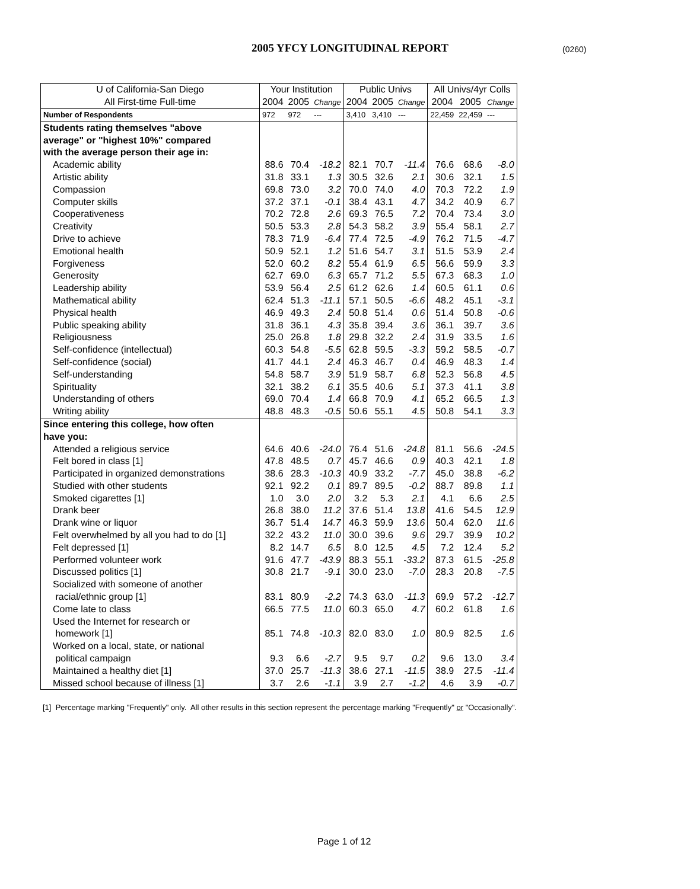2005 YFCY LONGITUDINAL REPORT (0260)
| U of California-San Diego | Your Institution | | | Public Univs | | | All Univs/4yr Colls | | |
| --- | --- | --- | --- | --- | --- | --- | --- | --- | --- |
| All First-time Full-time | 2004 | 2005 | Change | 2004 | 2005 | Change | 2004 | 2005 | Change |
| Number of Respondents | 972 | 972 | --- | 3,410 | 3,410 | --- | 22,459 | 22,459 | --- |
| Students rating themselves "above | | | | | | | | | |
| average" or "highest 10%" compared | | | | | | | | | |
| with the average person their age in: | | | | | | | | | |
| Academic ability | 88.6 | 70.4 | -18.2 | 82.1 | 70.7 | -11.4 | 76.6 | 68.6 | -8.0 |
| Artistic ability | 31.8 | 33.1 | 1.3 | 30.5 | 32.6 | 2.1 | 30.6 | 32.1 | 1.5 |
| Compassion | 69.8 | 73.0 | 3.2 | 70.0 | 74.0 | 4.0 | 70.3 | 72.2 | 1.9 |
| Computer skills | 37.2 | 37.1 | -0.1 | 38.4 | 43.1 | 4.7 | 34.2 | 40.9 | 6.7 |
| Cooperativeness | 70.2 | 72.8 | 2.6 | 69.3 | 76.5 | 7.2 | 70.4 | 73.4 | 3.0 |
| Creativity | 50.5 | 53.3 | 2.8 | 54.3 | 58.2 | 3.9 | 55.4 | 58.1 | 2.7 |
| Drive to achieve | 78.3 | 71.9 | -6.4 | 77.4 | 72.5 | -4.9 | 76.2 | 71.5 | -4.7 |
| Emotional health | 50.9 | 52.1 | 1.2 | 51.6 | 54.7 | 3.1 | 51.5 | 53.9 | 2.4 |
| Forgiveness | 52.0 | 60.2 | 8.2 | 55.4 | 61.9 | 6.5 | 56.6 | 59.9 | 3.3 |
| Generosity | 62.7 | 69.0 | 6.3 | 65.7 | 71.2 | 5.5 | 67.3 | 68.3 | 1.0 |
| Leadership ability | 53.9 | 56.4 | 2.5 | 61.2 | 62.6 | 1.4 | 60.5 | 61.1 | 0.6 |
| Mathematical ability | 62.4 | 51.3 | -11.1 | 57.1 | 50.5 | -6.6 | 48.2 | 45.1 | -3.1 |
| Physical health | 46.9 | 49.3 | 2.4 | 50.8 | 51.4 | 0.6 | 51.4 | 50.8 | -0.6 |
| Public speaking ability | 31.8 | 36.1 | 4.3 | 35.8 | 39.4 | 3.6 | 36.1 | 39.7 | 3.6 |
| Religiousness | 25.0 | 26.8 | 1.8 | 29.8 | 32.2 | 2.4 | 31.9 | 33.5 | 1.6 |
| Self-confidence (intellectual) | 60.3 | 54.8 | -5.5 | 62.8 | 59.5 | -3.3 | 59.2 | 58.5 | -0.7 |
| Self-confidence (social) | 41.7 | 44.1 | 2.4 | 46.3 | 46.7 | 0.4 | 46.9 | 48.3 | 1.4 |
| Self-understanding | 54.8 | 58.7 | 3.9 | 51.9 | 58.7 | 6.8 | 52.3 | 56.8 | 4.5 |
| Spirituality | 32.1 | 38.2 | 6.1 | 35.5 | 40.6 | 5.1 | 37.3 | 41.1 | 3.8 |
| Understanding of others | 69.0 | 70.4 | 1.4 | 66.8 | 70.9 | 4.1 | 65.2 | 66.5 | 1.3 |
| Writing ability | 48.8 | 48.3 | -0.5 | 50.6 | 55.1 | 4.5 | 50.8 | 54.1 | 3.3 |
| Since entering this college, how often | | | | | | | | | |
| have you: | | | | | | | | | |
| Attended a religious service | 64.6 | 40.6 | -24.0 | 76.4 | 51.6 | -24.8 | 81.1 | 56.6 | -24.5 |
| Felt bored in class [1] | 47.8 | 48.5 | 0.7 | 45.7 | 46.6 | 0.9 | 40.3 | 42.1 | 1.8 |
| Participated in organized demonstrations | 38.6 | 28.3 | -10.3 | 40.9 | 33.2 | -7.7 | 45.0 | 38.8 | -6.2 |
| Studied with other students | 92.1 | 92.2 | 0.1 | 89.7 | 89.5 | -0.2 | 88.7 | 89.8 | 1.1 |
| Smoked cigarettes [1] | 1.0 | 3.0 | 2.0 | 3.2 | 5.3 | 2.1 | 4.1 | 6.6 | 2.5 |
| Drank beer | 26.8 | 38.0 | 11.2 | 37.6 | 51.4 | 13.8 | 41.6 | 54.5 | 12.9 |
| Drank wine or liquor | 36.7 | 51.4 | 14.7 | 46.3 | 59.9 | 13.6 | 50.4 | 62.0 | 11.6 |
| Felt overwhelmed by all you had to do [1] | 32.2 | 43.2 | 11.0 | 30.0 | 39.6 | 9.6 | 29.7 | 39.9 | 10.2 |
| Felt depressed [1] | 8.2 | 14.7 | 6.5 | 8.0 | 12.5 | 4.5 | 7.2 | 12.4 | 5.2 |
| Performed volunteer work | 91.6 | 47.7 | -43.9 | 88.3 | 55.1 | -33.2 | 87.3 | 61.5 | -25.8 |
| Discussed politics [1] | 30.8 | 21.7 | -9.1 | 30.0 | 23.0 | -7.0 | 28.3 | 20.8 | -7.5 |
| Socialized with someone of another | | | | | | | | | |
| racial/ethnic group [1] | 83.1 | 80.9 | -2.2 | 74.3 | 63.0 | -11.3 | 69.9 | 57.2 | -12.7 |
| Come late to class | 66.5 | 77.5 | 11.0 | 60.3 | 65.0 | 4.7 | 60.2 | 61.8 | 1.6 |
| Used the Internet for research or | | | | | | | | | |
| homework [1] | 85.1 | 74.8 | -10.3 | 82.0 | 83.0 | 1.0 | 80.9 | 82.5 | 1.6 |
| Worked on a local, state, or national | | | | | | | | | |
| political campaign | 9.3 | 6.6 | -2.7 | 9.5 | 9.7 | 0.2 | 9.6 | 13.0 | 3.4 |
| Maintained a healthy diet [1] | 37.0 | 25.7 | -11.3 | 38.6 | 27.1 | -11.5 | 38.9 | 27.5 | -11.4 |
| Missed school because of illness [1] | 3.7 | 2.6 | -1.1 | 3.9 | 2.7 | -1.2 | 4.6 | 3.9 | -0.7 |
[1] Percentage marking "Frequently" only. All other results in this section represent the percentage marking "Frequently" or "Occasionally".
Page 1 of 12